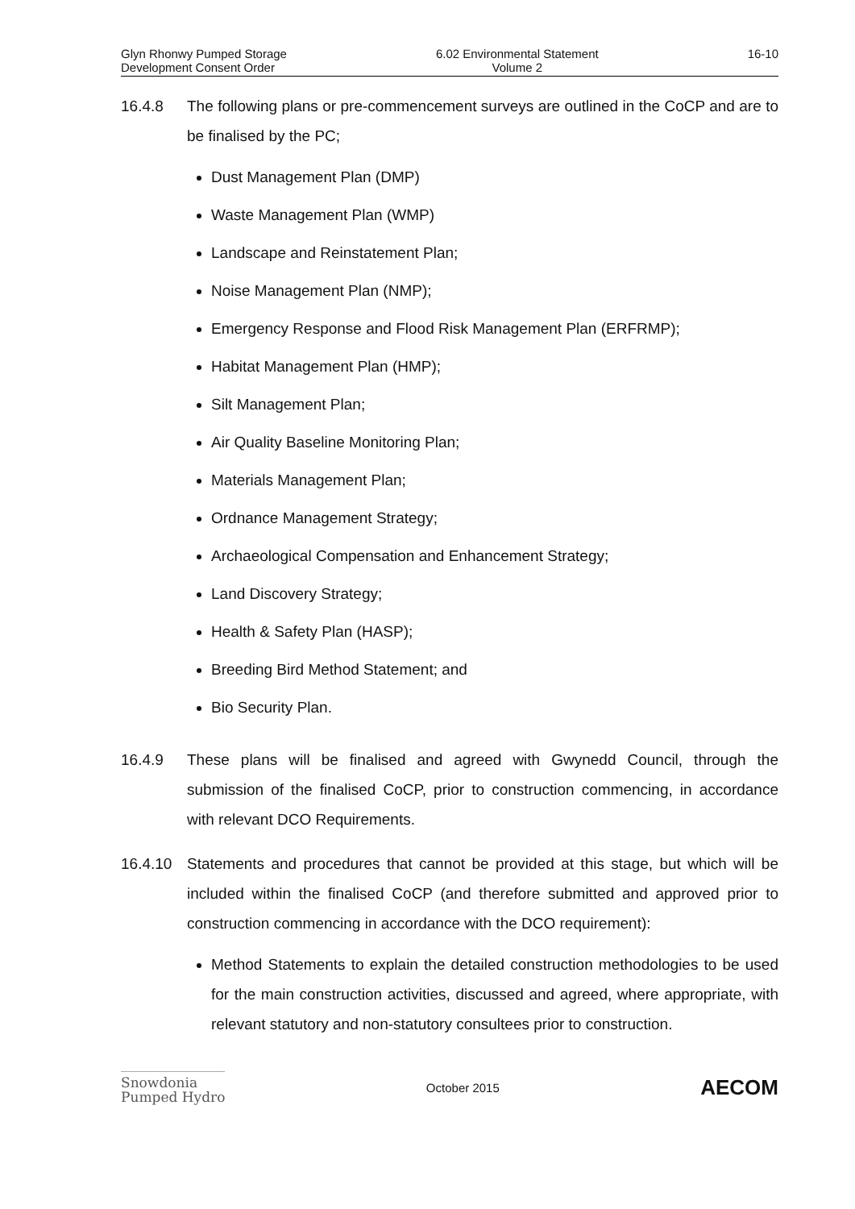Glyn Rhonwy Pumped Storage
Development Consent Order
6.02 Environmental Statement
Volume 2
16-10
16.4.8 The following plans or pre-commencement surveys are outlined in the CoCP and are to be finalised by the PC;
Dust Management Plan (DMP)
Waste Management Plan (WMP)
Landscape and Reinstatement Plan;
Noise Management Plan (NMP);
Emergency Response and Flood Risk Management Plan (ERFRMP);
Habitat Management Plan (HMP);
Silt Management Plan;
Air Quality Baseline Monitoring Plan;
Materials Management Plan;
Ordnance Management Strategy;
Archaeological Compensation and Enhancement Strategy;
Land Discovery Strategy;
Health & Safety Plan (HASP);
Breeding Bird Method Statement; and
Bio Security Plan.
16.4.9 These plans will be finalised and agreed with Gwynedd Council, through the submission of the finalised CoCP, prior to construction commencing, in accordance with relevant DCO Requirements.
16.4.10 Statements and procedures that cannot be provided at this stage, but which will be included within the finalised CoCP (and therefore submitted and approved prior to construction commencing in accordance with the DCO requirement):
Method Statements to explain the detailed construction methodologies to be used for the main construction activities, discussed and agreed, where appropriate, with relevant statutory and non-statutory consultees prior to construction.
Snowdonia
Pumped Hydro
October 2015
AECOM